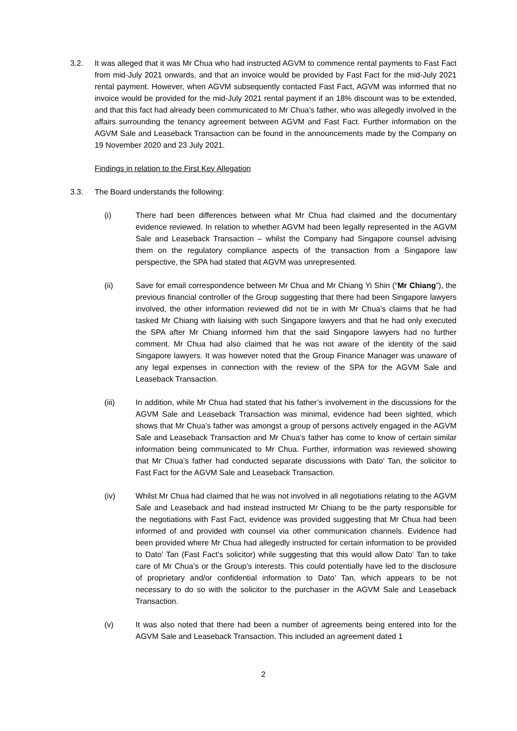3.2. It was alleged that it was Mr Chua who had instructed AGVM to commence rental payments to Fast Fact from mid-July 2021 onwards, and that an invoice would be provided by Fast Fact for the mid-July 2021 rental payment. However, when AGVM subsequently contacted Fast Fact, AGVM was informed that no invoice would be provided for the mid-July 2021 rental payment if an 18% discount was to be extended, and that this fact had already been communicated to Mr Chua’s father, who was allegedly involved in the affairs surrounding the tenancy agreement between AGVM and Fast Fact. Further information on the AGVM Sale and Leaseback Transaction can be found in the announcements made by the Company on 19 November 2020 and 23 July 2021.
Findings in relation to the First Key Allegation
3.3. The Board understands the following:
(i) There had been differences between what Mr Chua had claimed and the documentary evidence reviewed. In relation to whether AGVM had been legally represented in the AGVM Sale and Leaseback Transaction – whilst the Company had Singapore counsel advising them on the regulatory compliance aspects of the transaction from a Singapore law perspective, the SPA had stated that AGVM was unrepresented.
(ii) Save for email correspondence between Mr Chua and Mr Chiang Yi Shin (“Mr Chiang”), the previous financial controller of the Group suggesting that there had been Singapore lawyers involved, the other information reviewed did not tie in with Mr Chua’s claims that he had tasked Mr Chiang with liaising with such Singapore lawyers and that he had only executed the SPA after Mr Chiang informed him that the said Singapore lawyers had no further comment. Mr Chua had also claimed that he was not aware of the identity of the said Singapore lawyers. It was however noted that the Group Finance Manager was unaware of any legal expenses in connection with the review of the SPA for the AGVM Sale and Leaseback Transaction.
(iii) In addition, while Mr Chua had stated that his father’s involvement in the discussions for the AGVM Sale and Leaseback Transaction was minimal, evidence had been sighted, which shows that Mr Chua’s father was amongst a group of persons actively engaged in the AGVM Sale and Leaseback Transaction and Mr Chua’s father has come to know of certain similar information being communicated to Mr Chua. Further, information was reviewed showing that Mr Chua’s father had conducted separate discussions with Dato’ Tan, the solicitor to Fast Fact for the AGVM Sale and Leaseback Transaction.
(iv) Whilst Mr Chua had claimed that he was not involved in all negotiations relating to the AGVM Sale and Leaseback and had instead instructed Mr Chiang to be the party responsible for the negotiations with Fast Fact, evidence was provided suggesting that Mr Chua had been informed of and provided with counsel via other communication channels. Evidence had been provided where Mr Chua had allegedly instructed for certain information to be provided to Dato’ Tan (Fast Fact’s solicitor) while suggesting that this would allow Dato’ Tan to take care of Mr Chua’s or the Group’s interests. This could potentially have led to the disclosure of proprietary and/or confidential information to Dato’ Tan, which appears to be not necessary to do so with the solicitor to the purchaser in the AGVM Sale and Leaseback Transaction.
(v) It was also noted that there had been a number of agreements being entered into for the AGVM Sale and Leaseback Transaction. This included an agreement dated 1
2